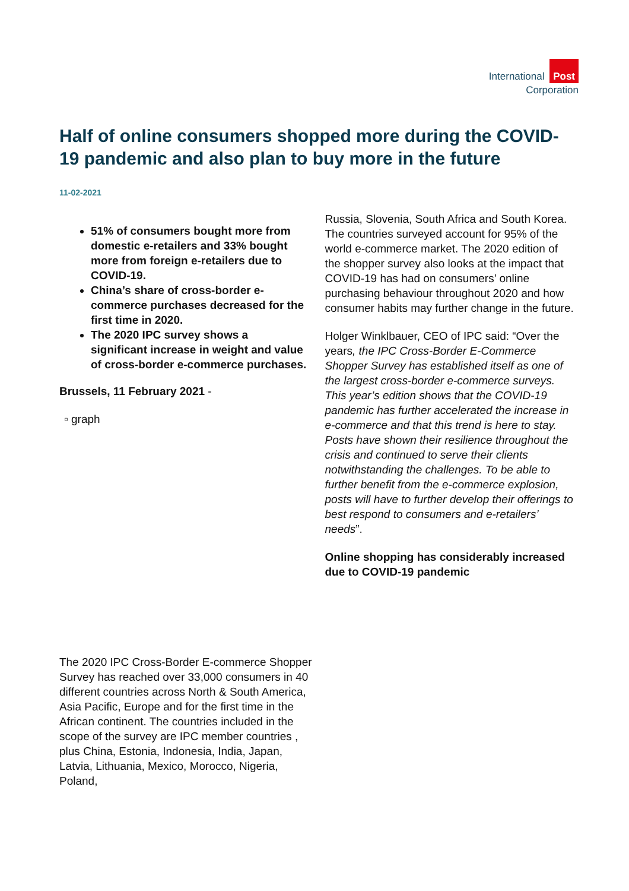International Post
Corporation
Half of online consumers shopped more during the COVID-19 pandemic and also plan to buy more in the future
11-02-2021
51% of consumers bought more from domestic e-retailers and 33% bought more from foreign e-retailers due to COVID-19.
China’s share of cross-border e-commerce purchases decreased for the first time in 2020.
The 2020 IPC survey shows a significant increase in weight and value of cross-border e-commerce purchases.
Brussels, 11 February 2021 -
▫ graph
Russia, Slovenia, South Africa and South Korea. The countries surveyed account for 95% of the world e-commerce market. The 2020 edition of the shopper survey also looks at the impact that COVID-19 has had on consumers’ online purchasing behaviour throughout 2020 and how consumer habits may further change in the future.
Holger Winklbauer, CEO of IPC said: “Over the years, the IPC Cross-Border E-Commerce Shopper Survey has established itself as one of the largest cross-border e-commerce surveys. This year’s edition shows that the COVID-19 pandemic has further accelerated the increase in e-commerce and that this trend is here to stay. Posts have shown their resilience throughout the crisis and continued to serve their clients notwithstanding the challenges. To be able to further benefit from the e-commerce explosion, posts will have to further develop their offerings to best respond to consumers and e-retailers’ needs”.
Online shopping has considerably increased due to COVID-19 pandemic
The 2020 IPC Cross-Border E-commerce Shopper Survey has reached over 33,000 consumers in 40 different countries across North & South America, Asia Pacific, Europe and for the first time in the African continent. The countries included in the scope of the survey are IPC member countries , plus China, Estonia, Indonesia, India, Japan, Latvia, Lithuania, Mexico, Morocco, Nigeria, Poland,